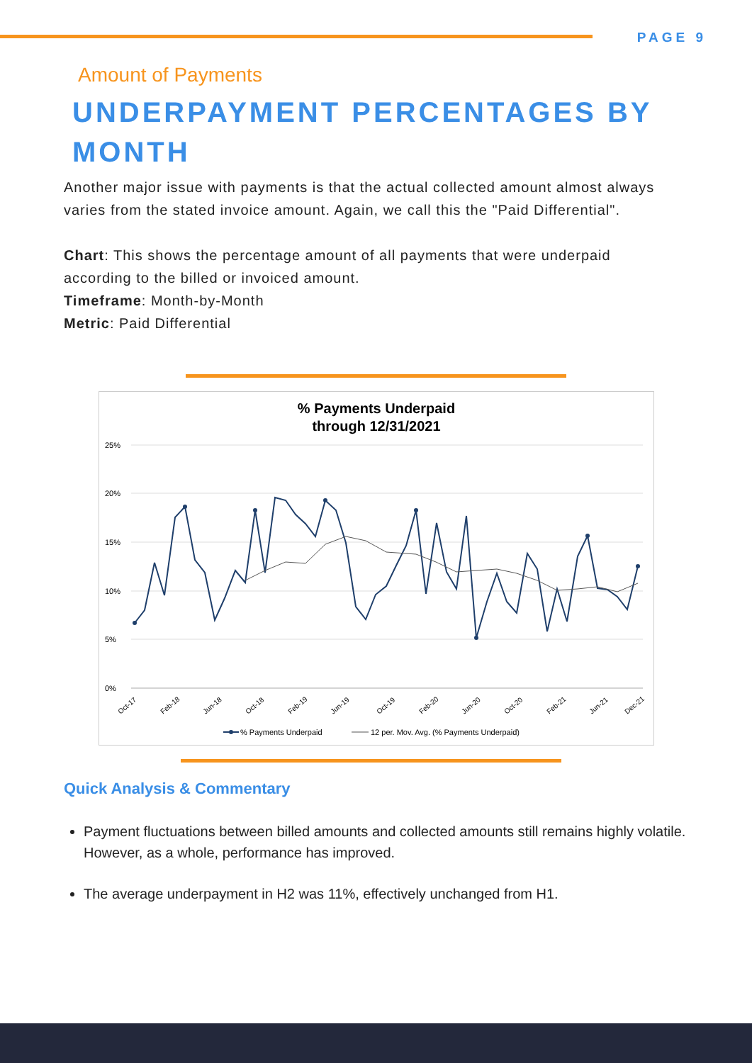PAGE 9
Amount of Payments
UNDERPAYMENT PERCENTAGES BY MONTH
Another major issue with payments is that the actual collected amount almost always varies from the stated invoice amount. Again, we call this the "Paid Differential".
Chart: This shows the percentage amount of all payments that were underpaid according to the billed or invoiced amount.
Timeframe: Month-by-Month
Metric: Paid Differential
% Payments Underpaid
through 12/31/2021
25%
20%
15%
10%
5%
0%
Oct-17
Feb-18
Jun-18
Oct-18
Feb-19
Jun-19
Oct-19
Feb-20
Jun-20
Oct-20
Feb-21
Jun-21
Dec-21
% Payments Underpaid
12 per. Mov. Avg. (% Payments Underpaid)
Quick Analysis & Commentary
Payment fluctuations between billed amounts and collected amounts still remains highly volatile. However, as a whole, performance has improved.
The average underpayment in H2 was 11%, effectively unchanged from H1.